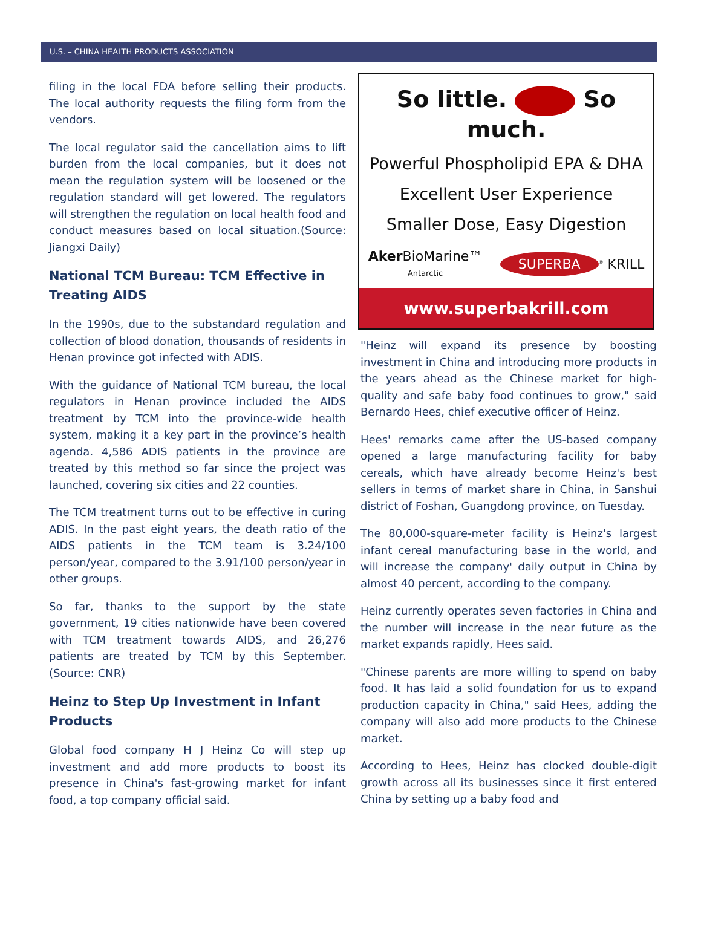U.S. – CHINA HEALTH PRODUCTS ASSOCIATION
filing in the local FDA before selling their products. The local authority requests the filing form from the vendors.
The local regulator said the cancellation aims to lift burden from the local companies, but it does not mean the regulation system will be loosened or the regulation standard will get lowered. The regulators will strengthen the regulation on local health food and conduct measures based on local situation.(Source: Jiangxi Daily)
National TCM Bureau: TCM Effective in Treating AIDS
In the 1990s, due to the substandard regulation and collection of blood donation, thousands of residents in Henan province got infected with ADIS.
With the guidance of National TCM bureau, the local regulators in Henan province included the AIDS treatment by TCM into the province-wide health system, making it a key part in the province’s health agenda. 4,586 ADIS patients in the province are treated by this method so far since the project was launched, covering six cities and 22 counties.
The TCM treatment turns out to be effective in curing ADIS. In the past eight years, the death ratio of the AIDS patients in the TCM team is 3.24/100 person/year, compared to the 3.91/100 person/year in other groups.
So far, thanks to the support by the state government, 19 cities nationwide have been covered with TCM treatment towards AIDS, and 26,276 patients are treated by TCM by this September. (Source: CNR)
Heinz to Step Up Investment in Infant Products
Global food company H J Heinz Co will step up investment and add more products to boost its presence in China's fast-growing market for infant food, a top company official said.
So little. So much.
Powerful Phospholipid EPA & DHA
Excellent User Experience
Smaller Dose, Easy Digestion
Aker BioMarine™
Antarctic SUPERBA<sup>®</sup> KRILL
www.superbakrill.com
"Heinz will expand its presence by boosting investment in China and introducing more products in the years ahead as the Chinese market for high-quality and safe baby food continues to grow," said Bernardo Hees, chief executive officer of Heinz.
Hees' remarks came after the US-based company opened a large manufacturing facility for baby cereals, which have already become Heinz's best sellers in terms of market share in China, in Sanshui district of Foshan, Guangdong province, on Tuesday.
The 80,000-square-meter facility is Heinz's largest infant cereal manufacturing base in the world, and will increase the company' daily output in China by almost 40 percent, according to the company.
Heinz currently operates seven factories in China and the number will increase in the near future as the market expands rapidly, Hees said.
"Chinese parents are more willing to spend on baby food. It has laid a solid foundation for us to expand production capacity in China," said Hees, adding the company will also add more products to the Chinese market.
According to Hees, Heinz has clocked double-digit growth across all its businesses since it first entered China by setting up a baby food and